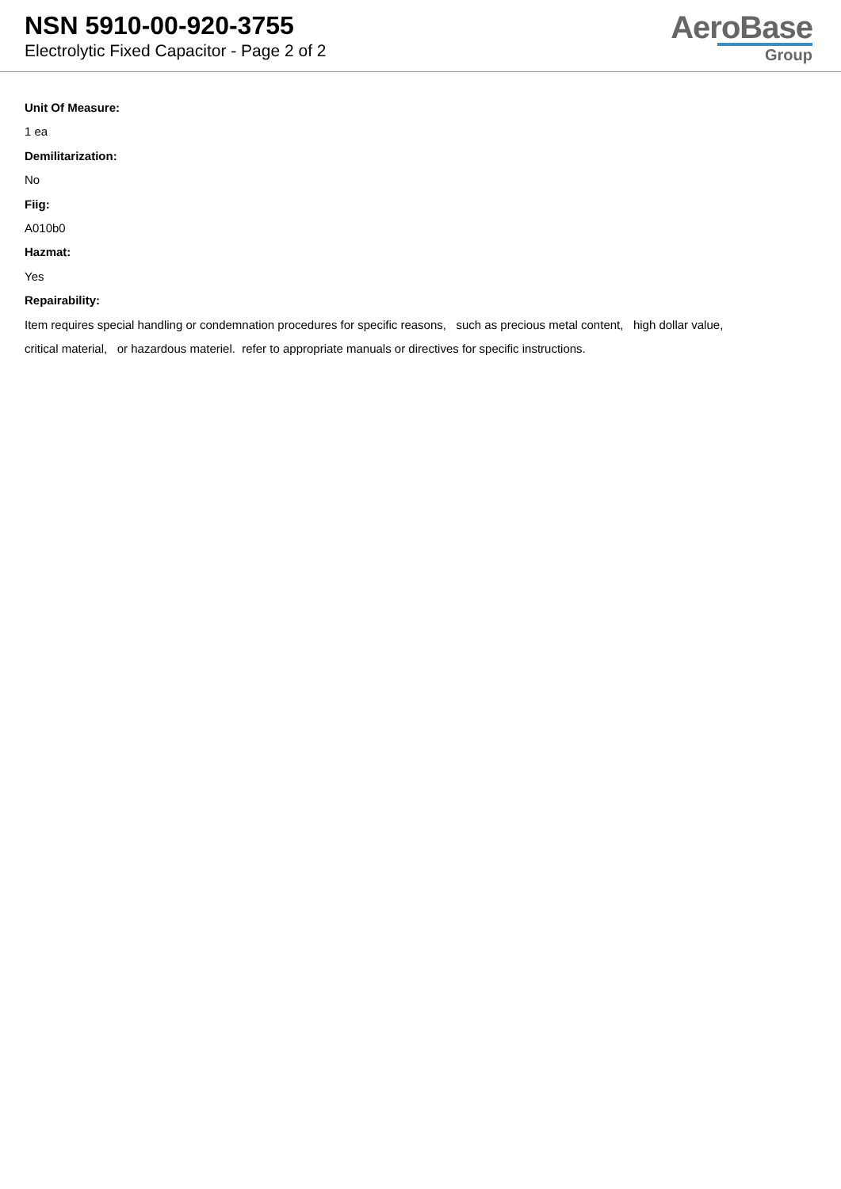NSN 5910-00-920-3755
Electrolytic Fixed Capacitor - Page 2 of 2
AeroBase
Group
Unit Of Measure:
1 ea
Demilitarization:
No
Fiig:
A010b0
Hazmat:
Yes
Repairability:
Item requires special handling or condemnation procedures for specific reasons, such as precious metal content, high dollar value,
critical material, or hazardous materiel. refer to appropriate manuals or directives for specific instructions.